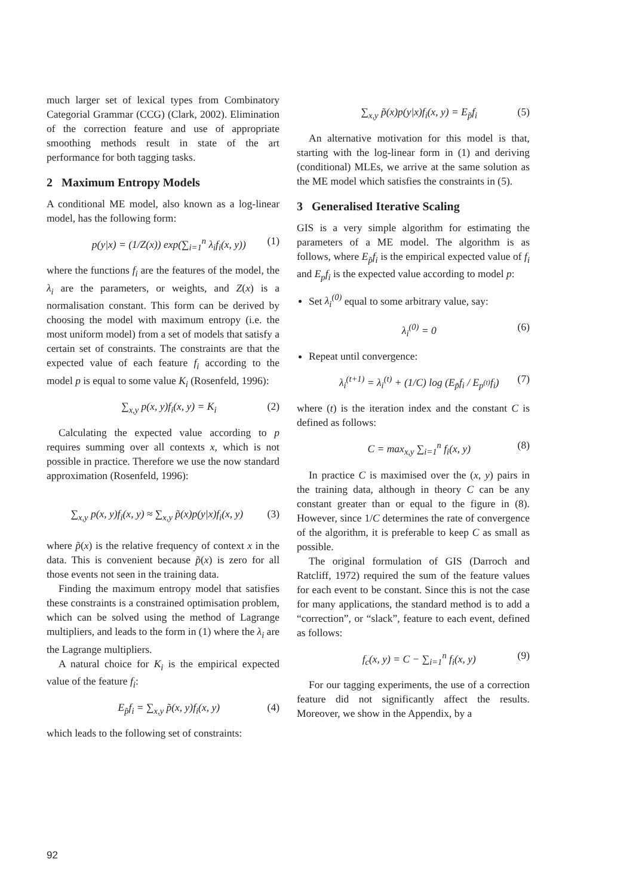much larger set of lexical types from Combinatory Categorial Grammar (CCG) (Clark, 2002). Elimination of the correction feature and use of appropriate smoothing methods result in state of the art performance for both tagging tasks.
2 Maximum Entropy Models
A conditional ME model, also known as a log-linear model, has the following form:
p(y|x) = (1/Z(x)) exp(∑<sub>i=1</sub><sup>n</sup> λ<sub>i</sub>f<sub>i</sub>(x, y)) (1)
where the functions f<sub>i</sub> are the features of the model, the λ<sub>i</sub> are the parameters, or weights, and Z(x) is a normalisation constant. This form can be derived by choosing the model with maximum entropy (i.e. the most uniform model) from a set of models that satisfy a certain set of constraints. The constraints are that the expected value of each feature f<sub>i</sub> according to the model p is equal to some value K<sub>i</sub> (Rosenfeld, 1996):
∑<sub>x,y</sub> p(x, y)f<sub>i</sub>(x, y) = K<sub>i</sub> (2)
Calculating the expected value according to p requires summing over all contexts x, which is not possible in practice. Therefore we use the now standard approximation (Rosenfeld, 1996):
∑<sub>x,y</sub> p(x, y)f<sub>i</sub>(x, y) ≈ ∑<sub>x,y</sub> p̃(x)p(y|x)f<sub>i</sub>(x, y) (3)
where p̃(x) is the relative frequency of context x in the data. This is convenient because p̃(x) is zero for all those events not seen in the training data.
Finding the maximum entropy model that satisfies these constraints is a constrained optimisation problem, which can be solved using the method of Lagrange multipliers, and leads to the form in (1) where the λ<sub>i</sub> are the Lagrange multipliers.
A natural choice for K<sub>i</sub> is the empirical expected value of the feature f<sub>i</sub>:
E<sub>p̃</sub>f<sub>i</sub> = ∑<sub>x,y</sub> p̃(x, y)f<sub>i</sub>(x, y) (4)
which leads to the following set of constraints:
∑<sub>x,y</sub> p̃(x)p(y|x)f<sub>i</sub>(x, y) = E<sub>p̃</sub>f<sub>i</sub> (5)
An alternative motivation for this model is that, starting with the log-linear form in (1) and deriving (conditional) MLEs, we arrive at the same solution as the ME model which satisfies the constraints in (5).
3 Generalised Iterative Scaling
GIS is a very simple algorithm for estimating the parameters of a ME model. The algorithm is as follows, where E<sub>p̃</sub>f<sub>i</sub> is the empirical expected value of f<sub>i</sub> and E<sub>p</sub>f<sub>i</sub> is the expected value according to model p:
Set λ<sub>i</sub><sup>(0)</sup> equal to some arbitrary value, say:
λ<sub>i</sub><sup>(0)</sup> = 0 (6)
Repeat until convergence:
λ<sub>i</sub><sup>(t+1)</sup> = λ<sub>i</sub><sup>(t)</sup> + (1/C) log (E<sub>p̃</sub>f<sub>i</sub> / E<sub>p<sup>(t)</sup></sub>f<sub>i</sub>) (7)
where (t) is the iteration index and the constant C is defined as follows:
C = max<sub>x,y</sub> ∑<sub>i=1</sub><sup>n</sup> f<sub>i</sub>(x, y) (8)
In practice C is maximised over the (x, y) pairs in the training data, although in theory C can be any constant greater than or equal to the figure in (8). However, since 1/C determines the rate of convergence of the algorithm, it is preferable to keep C as small as possible.
The original formulation of GIS (Darroch and Ratcliff, 1972) required the sum of the feature values for each event to be constant. Since this is not the case for many applications, the standard method is to add a “correction”, or “slack”, feature to each event, defined as follows:
f<sub>c</sub>(x, y) = C − ∑<sub>i=1</sub><sup>n</sup> f<sub>i</sub>(x, y) (9)
For our tagging experiments, the use of a correction feature did not significantly affect the results. Moreover, we show in the Appendix, by a
92